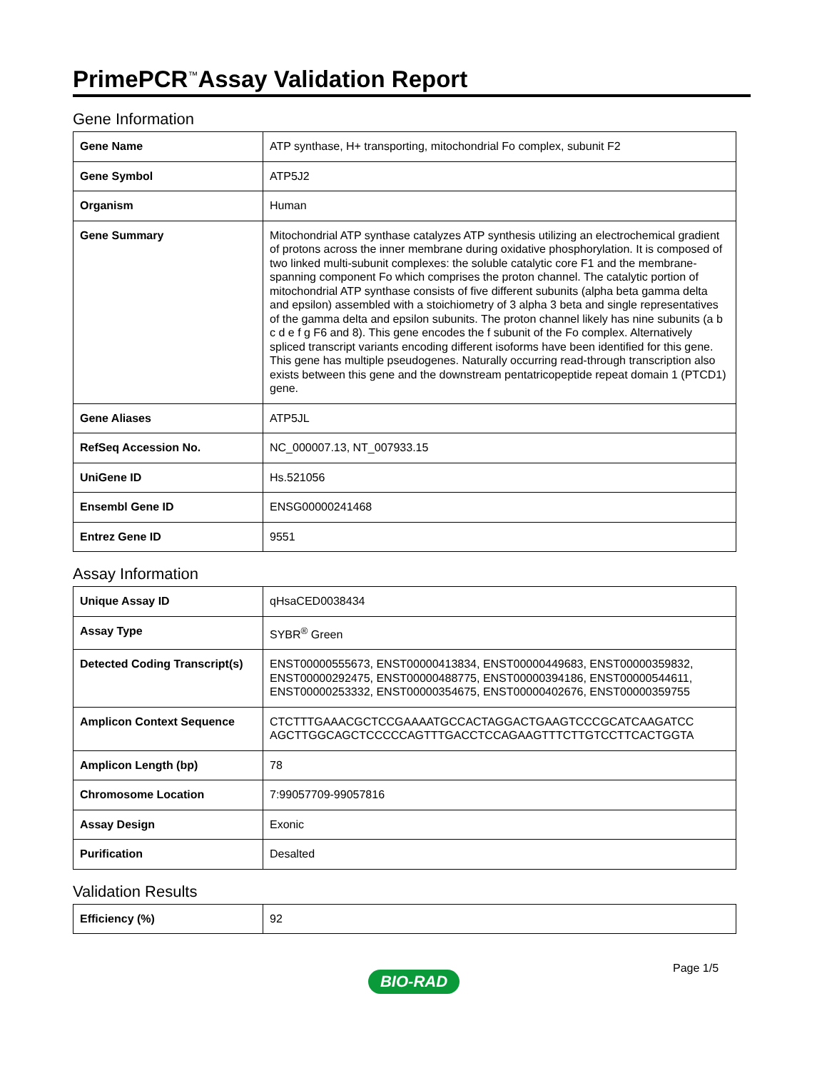PrimePCR<sup>™</sup>Assay Validation Report
Gene Information
| Gene Name | ATP synthase, H+ transporting, mitochondrial Fo complex, subunit F2 |
| Gene Symbol | ATP5J2 |
| Organism | Human |
| Gene Summary | Mitochondrial ATP synthase catalyzes ATP synthesis utilizing an electrochemical gradient of protons across the inner membrane during oxidative phosphorylation. It is composed of two linked multi-subunit complexes: the soluble catalytic core F1 and the membrane-spanning component Fo which comprises the proton channel. The catalytic portion of mitochondrial ATP synthase consists of five different subunits (alpha beta gamma delta and epsilon) assembled with a stoichiometry of 3 alpha 3 beta and single representatives of the gamma delta and epsilon subunits. The proton channel likely has nine subunits (a b c d e f g F6 and 8). This gene encodes the f subunit of the Fo complex. Alternatively spliced transcript variants encoding different isoforms have been identified for this gene. This gene has multiple pseudogenes. Naturally occurring read-through transcription also exists between this gene and the downstream pentatricopeptide repeat domain 1 (PTCD1) gene. |
| Gene Aliases | ATP5JL |
| RefSeq Accession No. | NC_000007.13, NT_007933.15 |
| UniGene ID | Hs.521056 |
| Ensembl Gene ID | ENSG00000241468 |
| Entrez Gene ID | 9551 |
Assay Information
| Unique Assay ID | qHsaCED0038434 |
| Assay Type | SYBR<sup>®</sup> Green |
| Detected Coding Transcript(s) | ENST00000555673, ENST00000413834, ENST00000449683, ENST00000359832, ENST00000292475, ENST00000488775, ENST00000394186, ENST00000544611, ENST00000253332, ENST00000354675, ENST00000402676, ENST00000359755 |
| Amplicon Context Sequence | CTCTTTGAAACGCTCCGAAAATGCCACTAGGACTGAAGTCCCGCATCAAGATCC AGCTTGGCAGCTCCCCCAGTTTGACCTCCAGAAGTTTCTTGTCCTTCACTGGTA |
| Amplicon Length (bp) | 78 |
| Chromosome Location | 7:99057709-99057816 |
| Assay Design | Exonic |
| Purification | Desalted |
Validation Results
| Efficiency (%) | 92 |
Page 1/5
BIO-RAD